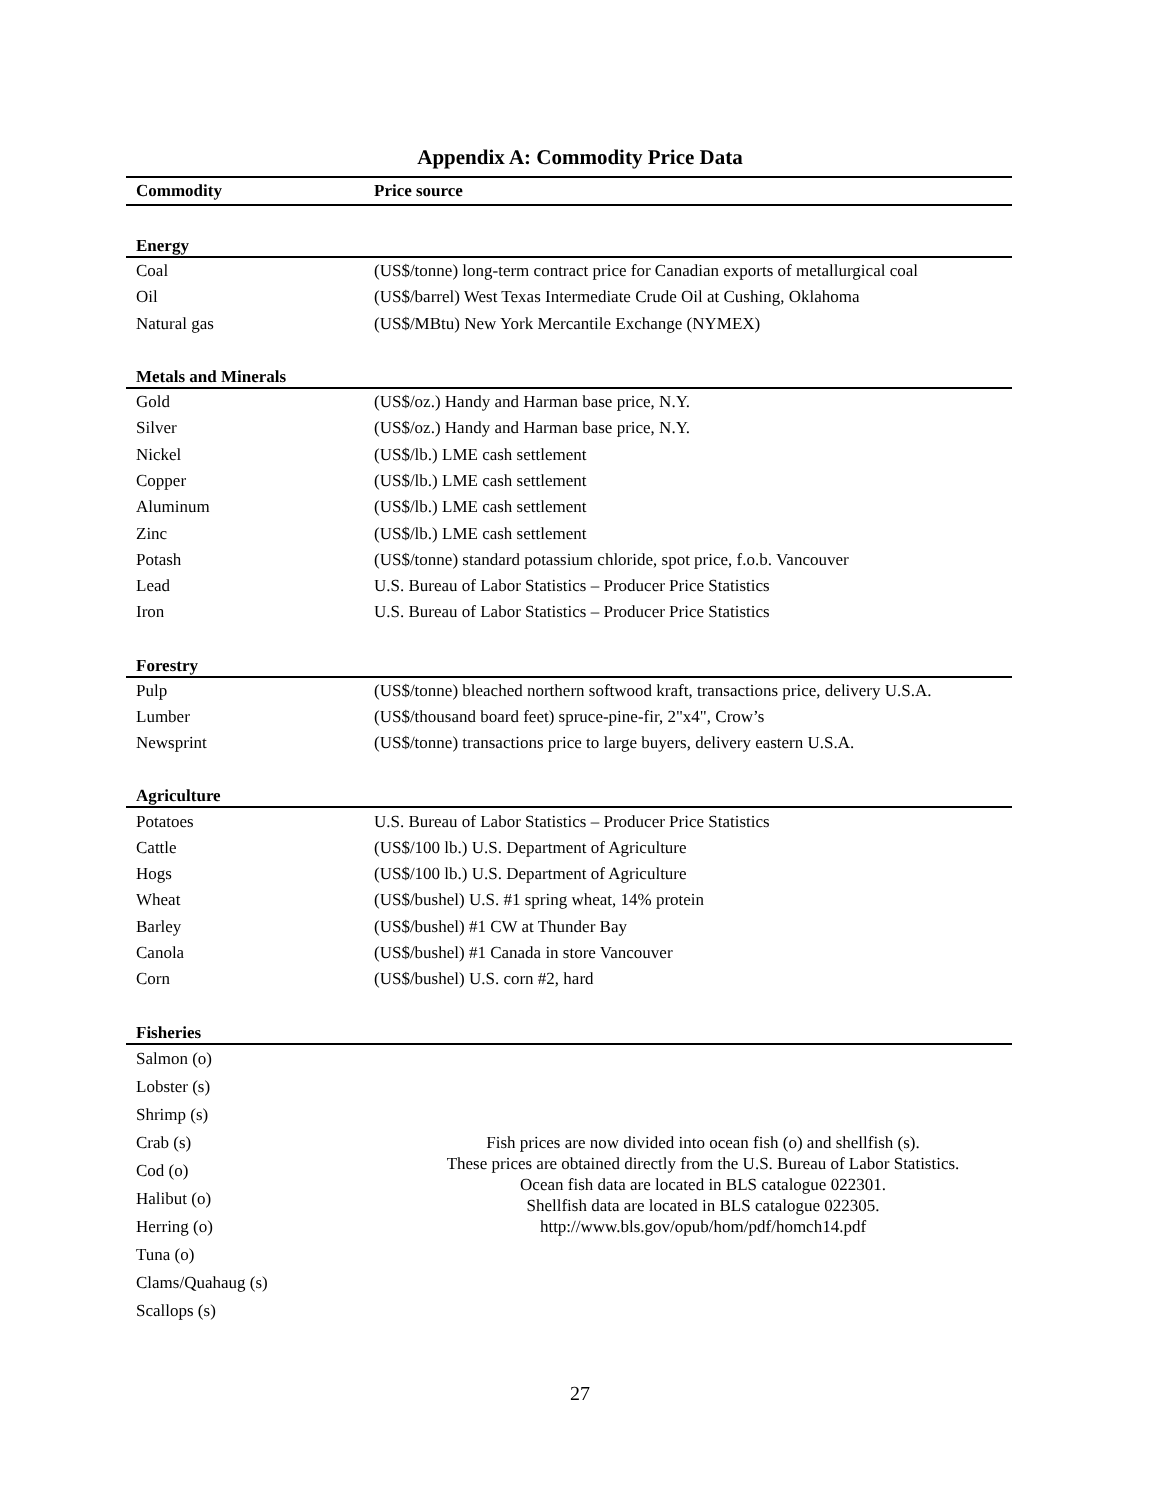Appendix A: Commodity Price Data
| Commodity | Price source |
| --- | --- |
| Energy | |
| Coal | (US$/tonne) long-term contract price for Canadian exports of metallurgical coal |
| Oil | (US$/barrel) West Texas Intermediate Crude Oil at Cushing, Oklahoma |
| Natural gas | (US$/MBtu) New York Mercantile Exchange (NYMEX) |
| Metals and Minerals | |
| Gold | (US$/oz.) Handy and Harman base price, N.Y. |
| Silver | (US$/oz.) Handy and Harman base price, N.Y. |
| Nickel | (US$/lb.) LME cash settlement |
| Copper | (US$/lb.) LME cash settlement |
| Aluminum | (US$/lb.) LME cash settlement |
| Zinc | (US$/lb.) LME cash settlement |
| Potash | (US$/tonne) standard potassium chloride, spot price, f.o.b. Vancouver |
| Lead | U.S. Bureau of Labor Statistics – Producer Price Statistics |
| Iron | U.S. Bureau of Labor Statistics – Producer Price Statistics |
| Forestry | |
| Pulp | (US$/tonne) bleached northern softwood kraft, transactions price, delivery U.S.A. |
| Lumber | (US$/thousand board feet) spruce-pine-fir, 2"x4", Crow’s |
| Newsprint | (US$/tonne) transactions price to large buyers, delivery eastern U.S.A. |
| Agriculture | |
| Potatoes | U.S. Bureau of Labor Statistics – Producer Price Statistics |
| Cattle | (US$/100 lb.) U.S. Department of Agriculture |
| Hogs | (US$/100 lb.) U.S. Department of Agriculture |
| Wheat | (US$/bushel) U.S. #1 spring wheat, 14% protein |
| Barley | (US$/bushel) #1 CW at Thunder Bay |
| Canola | (US$/bushel) #1 Canada in store Vancouver |
| Corn | (US$/bushel) U.S. corn #2, hard |
| Fisheries | |
| Salmon (o) | Fish prices are now divided into ocean fish (o) and shellfish (s). These prices are obtained directly from the U.S. Bureau of Labor Statistics. Ocean fish data are located in BLS catalogue 022301. Shellfish data are located in BLS catalogue 022305. http://www.bls.gov/opub/hom/pdf/homch14.pdf |
| Lobster (s) | |
| Shrimp (s) | |
| Crab (s) | |
| Cod (o) | |
| Halibut (o) | |
| Herring (o) | |
| Tuna (o) | |
| Clams/Quahaug (s) | |
| Scallops (s) | |
27